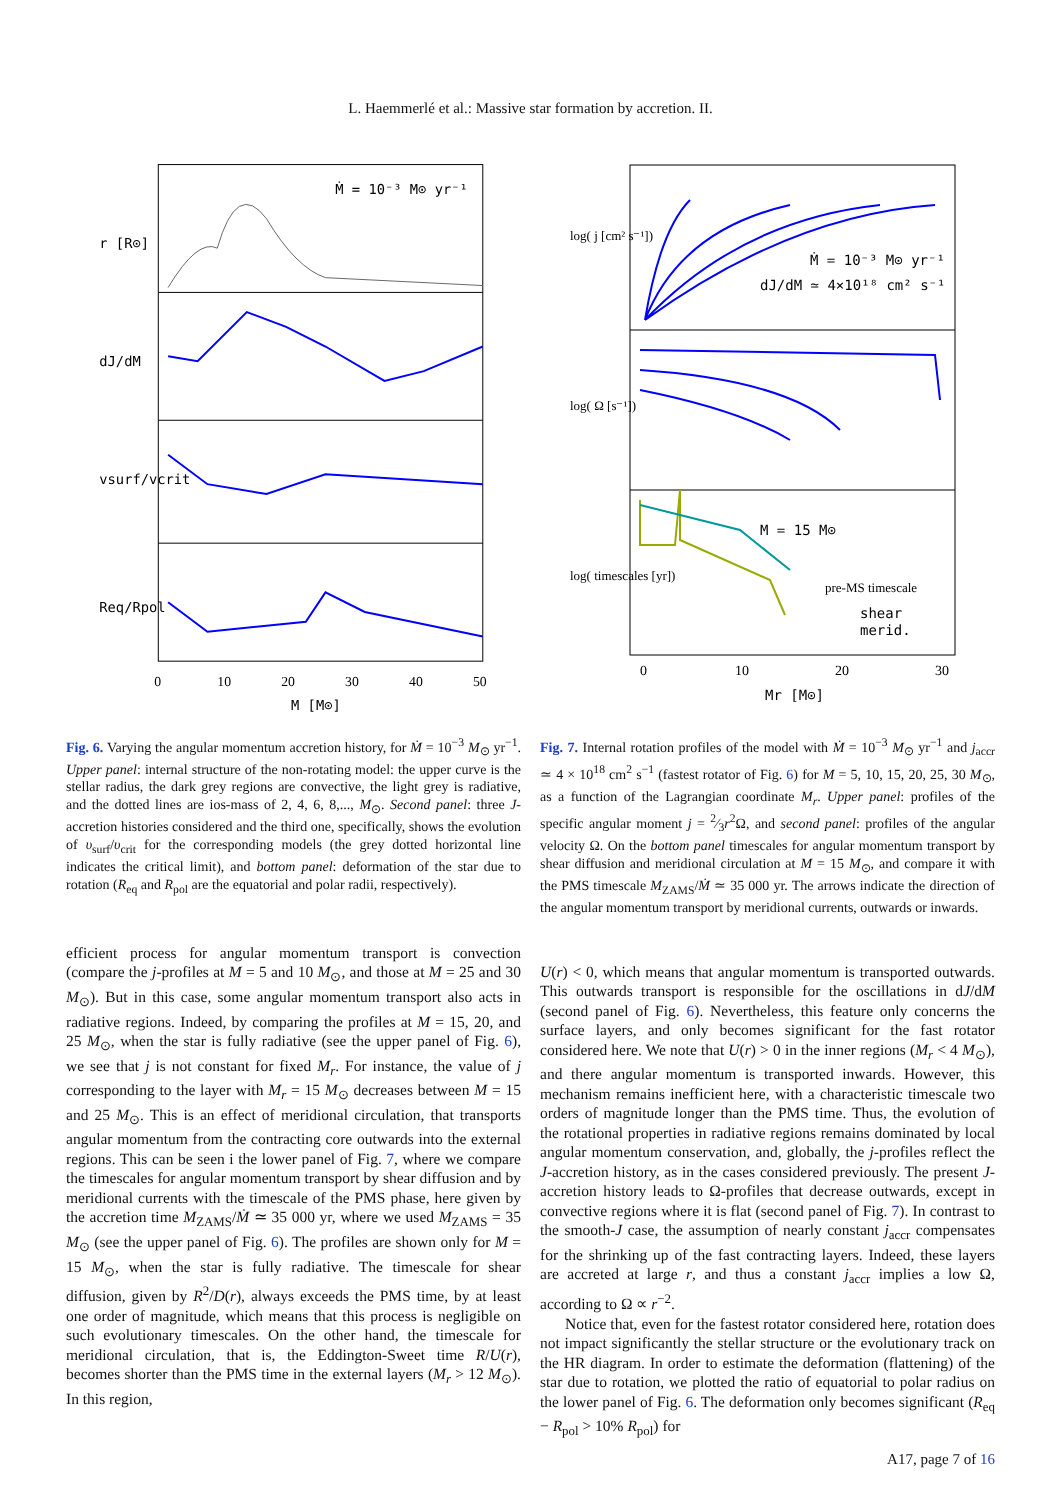L. Haemmerlé et al.: Massive star formation by accretion. II.
Ṁ = 10⁻³ M⊙ yr⁻¹
r [R⊙]
dJ/dM
vsurf/vcrit
Req/Rpol
0
10
20
30
40
50
M [M⊙]
Fig. 6. Varying the angular momentum accretion history, for Ṁ = 10<sup>−3</sup> M<sub>⊙</sub> yr<sup>−1</sup>. Upper panel: internal structure of the non-rotating model: the upper curve is the stellar radius, the dark grey regions are convective, the light grey is radiative, and the dotted lines are ios-mass of 2, 4, 6, 8,..., M<sub>⊙</sub>. Second panel: three J-accretion histories considered and the third one, specifically, shows the evolution of υ<sub>surf</sub>/υ<sub>crit</sub> for the corresponding models (the grey dotted horizontal line indicates the critical limit), and bottom panel: deformation of the star due to rotation (R<sub>eq</sub> and R<sub>pol</sub> are the equatorial and polar radii, respectively).
efficient process for angular momentum transport is convection (compare the j-profiles at M = 5 and 10 M<sub>⊙</sub>, and those at M = 25 and 30 M<sub>⊙</sub>). But in this case, some angular momentum transport also acts in radiative regions. Indeed, by comparing the profiles at M = 15, 20, and 25 M<sub>⊙</sub>, when the star is fully radiative (see the upper panel of Fig. 6), we see that j is not constant for fixed M<sub>r</sub>. For instance, the value of j corresponding to the layer with M<sub>r</sub> = 15 M<sub>⊙</sub> decreases between M = 15 and 25 M<sub>⊙</sub>. This is an effect of meridional circulation, that transports angular momentum from the contracting core outwards into the external regions. This can be seen i the lower panel of Fig. 7, where we compare the timescales for angular momentum transport by shear diffusion and by meridional currents with the timescale of the PMS phase, here given by the accretion time M<sub>ZAMS</sub>/Ṁ ≃ 35 000 yr, where we used M<sub>ZAMS</sub> = 35 M<sub>⊙</sub> (see the upper panel of Fig. 6). The profiles are shown only for M = 15 M<sub>⊙</sub>, when the star is fully radiative. The timescale for shear diffusion, given by R<sup>2</sup>/D(r), always exceeds the PMS time, by at least one order of magnitude, which means that this process is negligible on such evolutionary timescales. On the other hand, the timescale for meridional circulation, that is, the Eddington-Sweet time R/U(r), becomes shorter than the PMS time in the external layers (M<sub>r</sub> > 12 M<sub>⊙</sub>). In this region,
Ṁ = 10⁻³ M⊙ yr⁻¹
dJ/dM ≃ 4×10¹⁸ cm² s⁻¹
M = 15 M⊙
pre-MS timescale
shear
merid.
log( j [cm² s⁻¹])
log( Ω [s⁻¹])
log( timescales [yr])
0
10
20
30
Mr [M⊙]
Fig. 7. Internal rotation profiles of the model with Ṁ = 10<sup>−3</sup> M<sub>⊙</sub> yr<sup>−1</sup> and j<sub>accr</sub> ≃ 4 × 10<sup>18</sup> cm<sup>2</sup> s<sup>−1</sup> (fastest rotator of Fig. 6) for M = 5, 10, 15, 20, 25, 30 M<sub>⊙</sub>, as a function of the Lagrangian coordinate M<sub>r</sub>. Upper panel: profiles of the specific angular moment j = 2⁄3r<sup>2</sup>Ω, and second panel: profiles of the angular velocity Ω. On the bottom panel timescales for angular momentum transport by shear diffusion and meridional circulation at M = 15 M<sub>⊙</sub>, and compare it with the PMS timescale M<sub>ZAMS</sub>/Ṁ ≃ 35 000 yr. The arrows indicate the direction of the angular momentum transport by meridional currents, outwards or inwards.
U(r) < 0, which means that angular momentum is transported outwards. This outwards transport is responsible for the oscillations in dJ/dM (second panel of Fig. 6). Nevertheless, this feature only concerns the surface layers, and only becomes significant for the fast rotator considered here. We note that U(r) > 0 in the inner regions (M<sub>r</sub> < 4 M<sub>⊙</sub>), and there angular momentum is transported inwards. However, this mechanism remains inefficient here, with a characteristic timescale two orders of magnitude longer than the PMS time. Thus, the evolution of the rotational properties in radiative regions remains dominated by local angular momentum conservation, and, globally, the j-profiles reflect the J-accretion history, as in the cases considered previously. The present J-accretion history leads to Ω-profiles that decrease outwards, except in convective regions where it is flat (second panel of Fig. 7). In contrast to the smooth-J case, the assumption of nearly constant j<sub>accr</sub> compensates for the shrinking up of the fast contracting layers. Indeed, these layers are accreted at large r, and thus a constant j<sub>accr</sub> implies a low Ω, according to Ω ∝ r<sup>−2</sup>.
Notice that, even for the fastest rotator considered here, rotation does not impact significantly the stellar structure or the evolutionary track on the HR diagram. In order to estimate the deformation (flattening) of the star due to rotation, we plotted the ratio of equatorial to polar radius on the lower panel of Fig. 6. The deformation only becomes significant (R<sub>eq</sub> − R<sub>pol</sub> > 10% R<sub>pol</sub>) for
A17, page 7 of 16